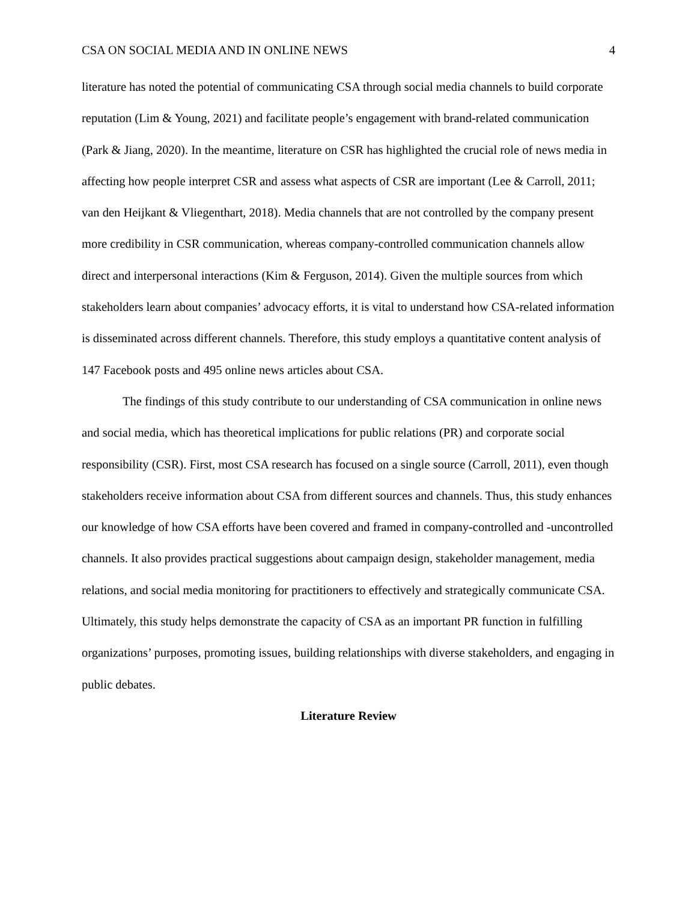CSA ON SOCIAL MEDIA AND IN ONLINE NEWS 4
literature has noted the potential of communicating CSA through social media channels to build corporate reputation (Lim & Young, 2021) and facilitate people’s engagement with brand-related communication (Park & Jiang, 2020). In the meantime, literature on CSR has highlighted the crucial role of news media in affecting how people interpret CSR and assess what aspects of CSR are important (Lee & Carroll, 2011; van den Heijkant & Vliegenthart, 2018). Media channels that are not controlled by the company present more credibility in CSR communication, whereas company-controlled communication channels allow direct and interpersonal interactions (Kim & Ferguson, 2014). Given the multiple sources from which stakeholders learn about companies’ advocacy efforts, it is vital to understand how CSA-related information is disseminated across different channels. Therefore, this study employs a quantitative content analysis of 147 Facebook posts and 495 online news articles about CSA.
The findings of this study contribute to our understanding of CSA communication in online news and social media, which has theoretical implications for public relations (PR) and corporate social responsibility (CSR). First, most CSA research has focused on a single source (Carroll, 2011), even though stakeholders receive information about CSA from different sources and channels. Thus, this study enhances our knowledge of how CSA efforts have been covered and framed in company-controlled and -uncontrolled channels. It also provides practical suggestions about campaign design, stakeholder management, media relations, and social media monitoring for practitioners to effectively and strategically communicate CSA. Ultimately, this study helps demonstrate the capacity of CSA as an important PR function in fulfilling organizations’ purposes, promoting issues, building relationships with diverse stakeholders, and engaging in public debates.
Literature Review